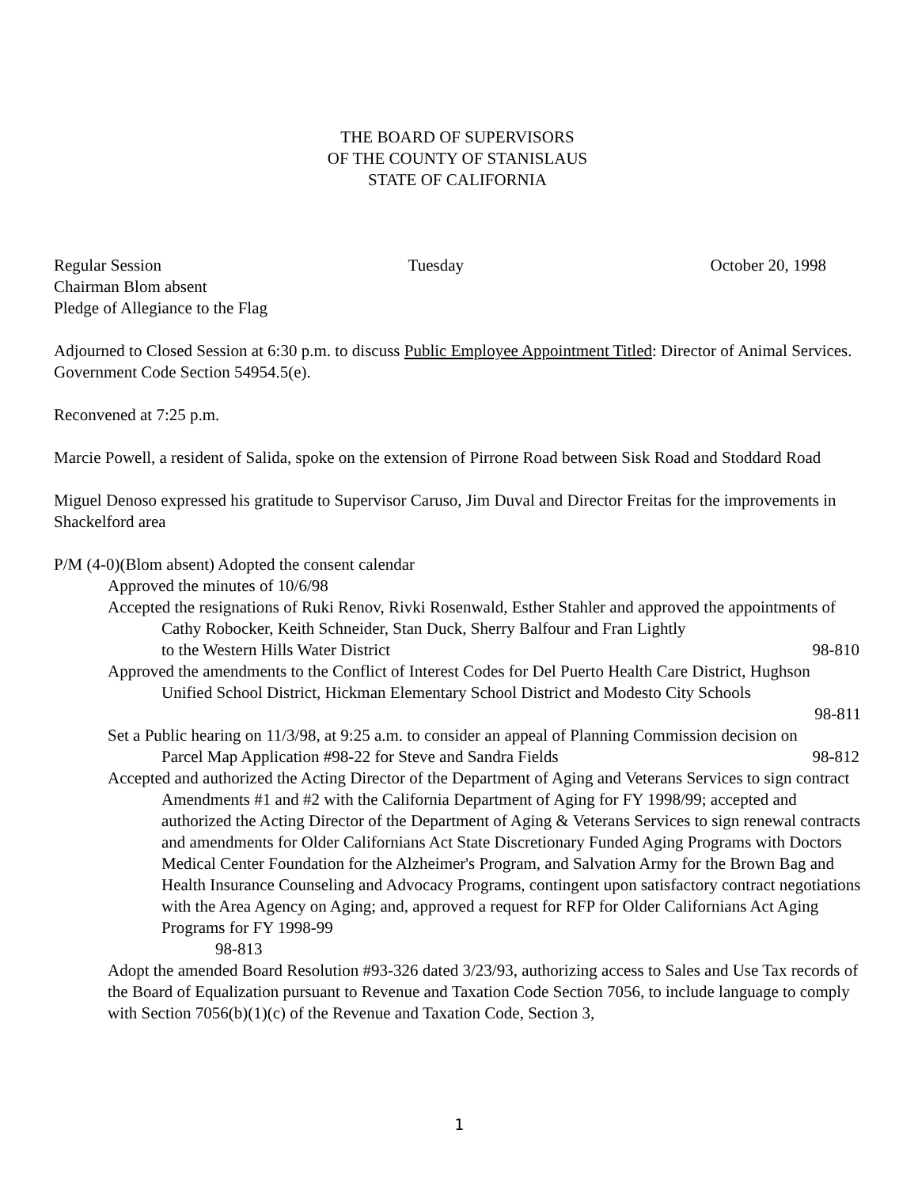THE BOARD OF SUPERVISORS
OF THE COUNTY OF STANISLAUS
STATE OF CALIFORNIA
Regular Session Tuesday October 20, 1998
Chairman Blom absent
Pledge of Allegiance to the Flag
Adjourned to Closed Session at 6:30 p.m. to discuss Public Employee Appointment Titled: Director of Animal Services. Government Code Section 54954.5(e).
Reconvened at 7:25 p.m.
Marcie Powell, a resident of Salida, spoke on the extension of Pirrone Road between Sisk Road and Stoddard Road
Miguel Denoso expressed his gratitude to Supervisor Caruso, Jim Duval and Director Freitas for the improvements in Shackelford area
P/M (4-0)(Blom absent) Adopted the consent calendar
Approved the minutes of 10/6/98
Accepted the resignations of Ruki Renov, Rivki Rosenwald, Esther Stahler and approved the appointments of Cathy Robocker, Keith Schneider, Stan Duck, Sherry Balfour and Fran Lightly to the Western Hills Water District 98-810
Approved the amendments to the Conflict of Interest Codes for Del Puerto Health Care District, Hughson Unified School District, Hickman Elementary School District and Modesto City Schools
98-811
Set a Public hearing on 11/3/98, at 9:25 a.m. to consider an appeal of Planning Commission decision on Parcel Map Application #98-22 for Steve and Sandra Fields 98-812
Accepted and authorized the Acting Director of the Department of Aging and Veterans Services to sign contract Amendments #1 and #2 with the California Department of Aging for FY 1998/99; accepted and authorized the Acting Director of the Department of Aging & Veterans Services to sign renewal contracts and amendments for Older Californians Act State Discretionary Funded Aging Programs with Doctors Medical Center Foundation for the Alzheimer's Program, and Salvation Army for the Brown Bag and Health Insurance Counseling and Advocacy Programs, contingent upon satisfactory contract negotiations with the Area Agency on Aging; and, approved a request for RFP for Older Californians Act Aging Programs for FY 1998-99
98-813
Adopt the amended Board Resolution #93-326 dated 3/23/93, authorizing access to Sales and Use Tax records of the Board of Equalization pursuant to Revenue and Taxation Code Section 7056, to include language to comply with Section 7056(b)(1)(c) of the Revenue and Taxation Code, Section 3,
1